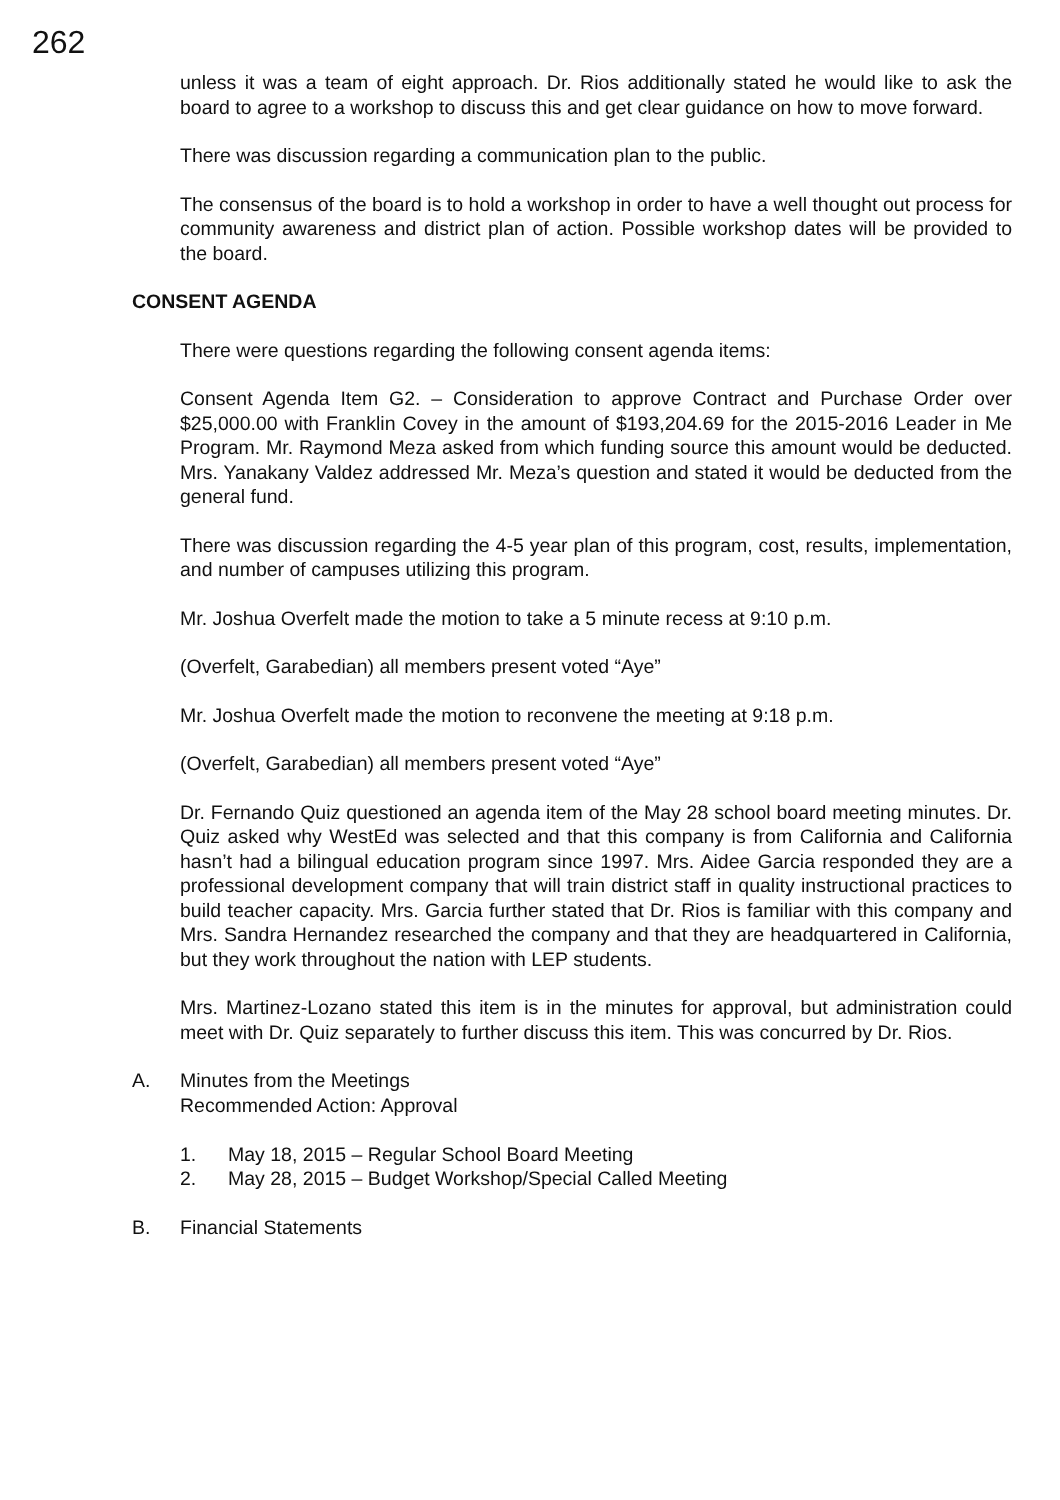262
unless it was a team of eight approach. Dr. Rios additionally stated he would like to ask the board to agree to a workshop to discuss this and get clear guidance on how to move forward.
There was discussion regarding a communication plan to the public.
The consensus of the board is to hold a workshop in order to have a well thought out process for community awareness and district plan of action. Possible workshop dates will be provided to the board.
CONSENT AGENDA
There were questions regarding the following consent agenda items:
Consent Agenda Item G2. – Consideration to approve Contract and Purchase Order over $25,000.00 with Franklin Covey in the amount of $193,204.69 for the 2015-2016 Leader in Me Program. Mr. Raymond Meza asked from which funding source this amount would be deducted. Mrs. Yanakany Valdez addressed Mr. Meza’s question and stated it would be deducted from the general fund.
There was discussion regarding the 4-5 year plan of this program, cost, results, implementation, and number of campuses utilizing this program.
Mr. Joshua Overfelt made the motion to take a 5 minute recess at 9:10 p.m.
(Overfelt, Garabedian) all members present voted “Aye”
Mr. Joshua Overfelt made the motion to reconvene the meeting at 9:18 p.m.
(Overfelt, Garabedian) all members present voted “Aye”
Dr. Fernando Quiz questioned an agenda item of the May 28 school board meeting minutes. Dr. Quiz asked why WestEd was selected and that this company is from California and California hasn’t had a bilingual education program since 1997. Mrs. Aidee Garcia responded they are a professional development company that will train district staff in quality instructional practices to build teacher capacity. Mrs. Garcia further stated that Dr. Rios is familiar with this company and Mrs. Sandra Hernandez researched the company and that they are headquartered in California, but they work throughout the nation with LEP students.
Mrs. Martinez-Lozano stated this item is in the minutes for approval, but administration could meet with Dr. Quiz separately to further discuss this item. This was concurred by Dr. Rios.
A. Minutes from the Meetings
Recommended Action: Approval
1. May 18, 2015 – Regular School Board Meeting
2. May 28, 2015 – Budget Workshop/Special Called Meeting
B. Financial Statements